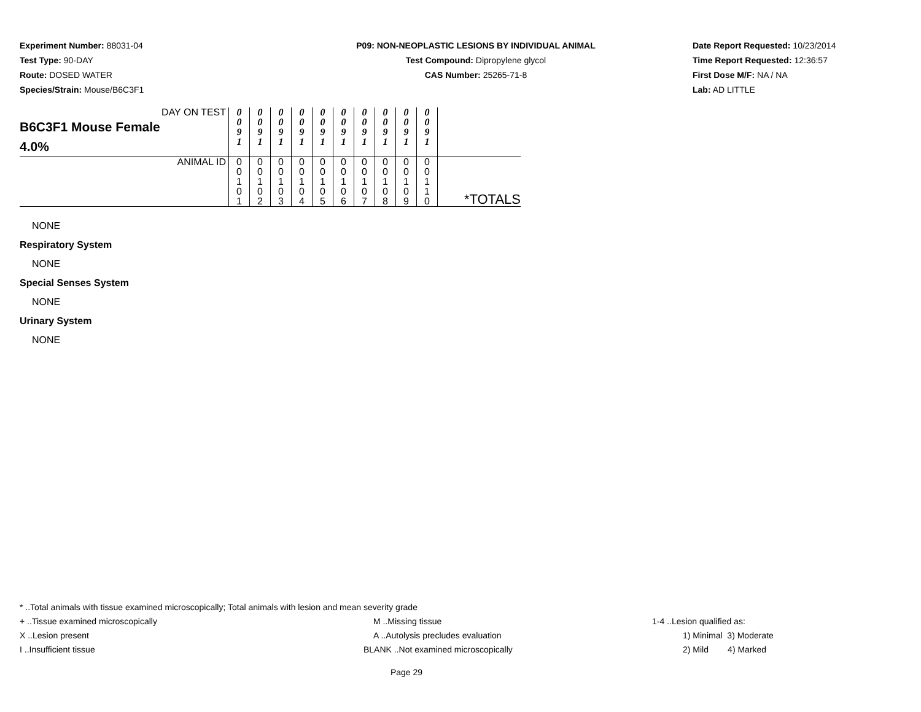Experiment Number: 88031-04
Test Type: 90-DAY
Route: DOSED WATER
Species/Strain: Mouse/B6C3F1
P09: NON-NEOPLASTIC LESIONS BY INDIVIDUAL ANIMAL
Test Compound: Dipropylene glycol
CAS Number: 25265-71-8
Date Report Requested: 10/23/2014
Time Report Requested: 12:36:57
First Dose M/F: NA / NA
Lab: AD LITTLE
| DAY ON TEST B6C3F1 Mouse Female 4.0% | 0 0 9 1 | 0 0 9 1 | 0 0 9 1 | 0 0 9 1 | 0 0 9 1 | 0 0 9 1 | 0 0 9 1 | 0 0 9 1 | 0 0 9 1 | 0 0 9 1 | |
| ANIMAL ID | 0 0 1 0 1 | 0 0 1 0 2 | 0 0 1 0 3 | 0 0 1 0 4 | 0 0 1 0 5 | 0 0 1 0 6 | 0 0 1 0 7 | 0 0 1 0 8 | 0 0 1 0 9 | 0 0 1 1 0 | *TOTALS |
NONE
Respiratory System
NONE
Special Senses System
NONE
Urinary System
NONE
* ..Total animals with tissue examined microscopically; Total animals with lesion and mean severity grade
+ ..Tissue examined microscopically M ..Missing tissue 1-4 ..Lesion qualified as:
X ..Lesion present A ..Autolysis precludes evaluation 1) Minimal 3) Moderate
I ..Insufficient tissue BLANK ..Not examined microscopically 2) Mild 4) Marked
Page 29